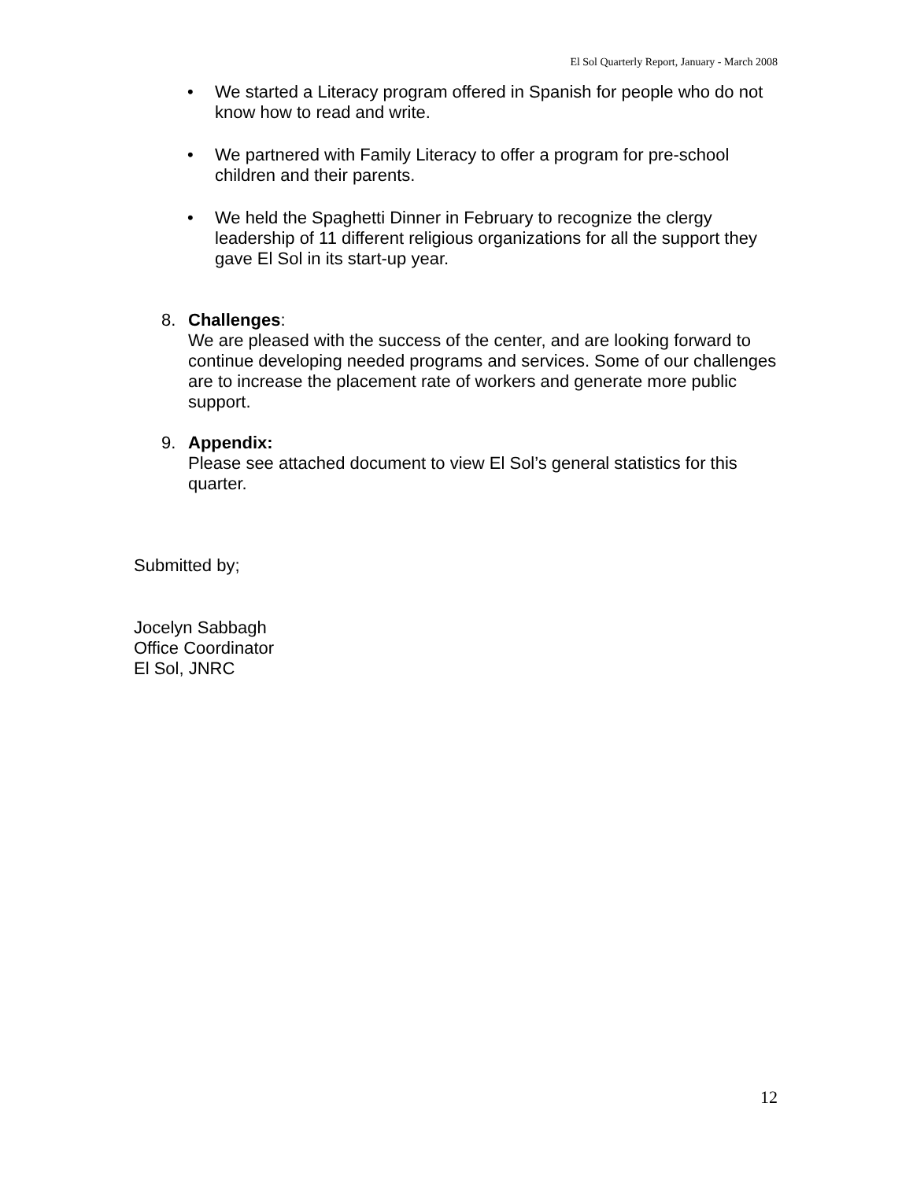El Sol Quarterly Report, January - March 2008
• We started a Literacy program offered in Spanish for people who do not know how to read and write.
• We partnered with Family Literacy to offer a program for pre-school children and their parents.
• We held the Spaghetti Dinner in February to recognize the clergy leadership of 11 different religious organizations for all the support they gave El Sol in its start-up year.
8. Challenges:
We are pleased with the success of the center, and are looking forward to continue developing needed programs and services. Some of our challenges are to increase the placement rate of workers and generate more public support.
9. Appendix:
Please see attached document to view El Sol’s general statistics for this quarter.
Submitted by;
Jocelyn Sabbagh
Office Coordinator
El Sol, JNRC
12